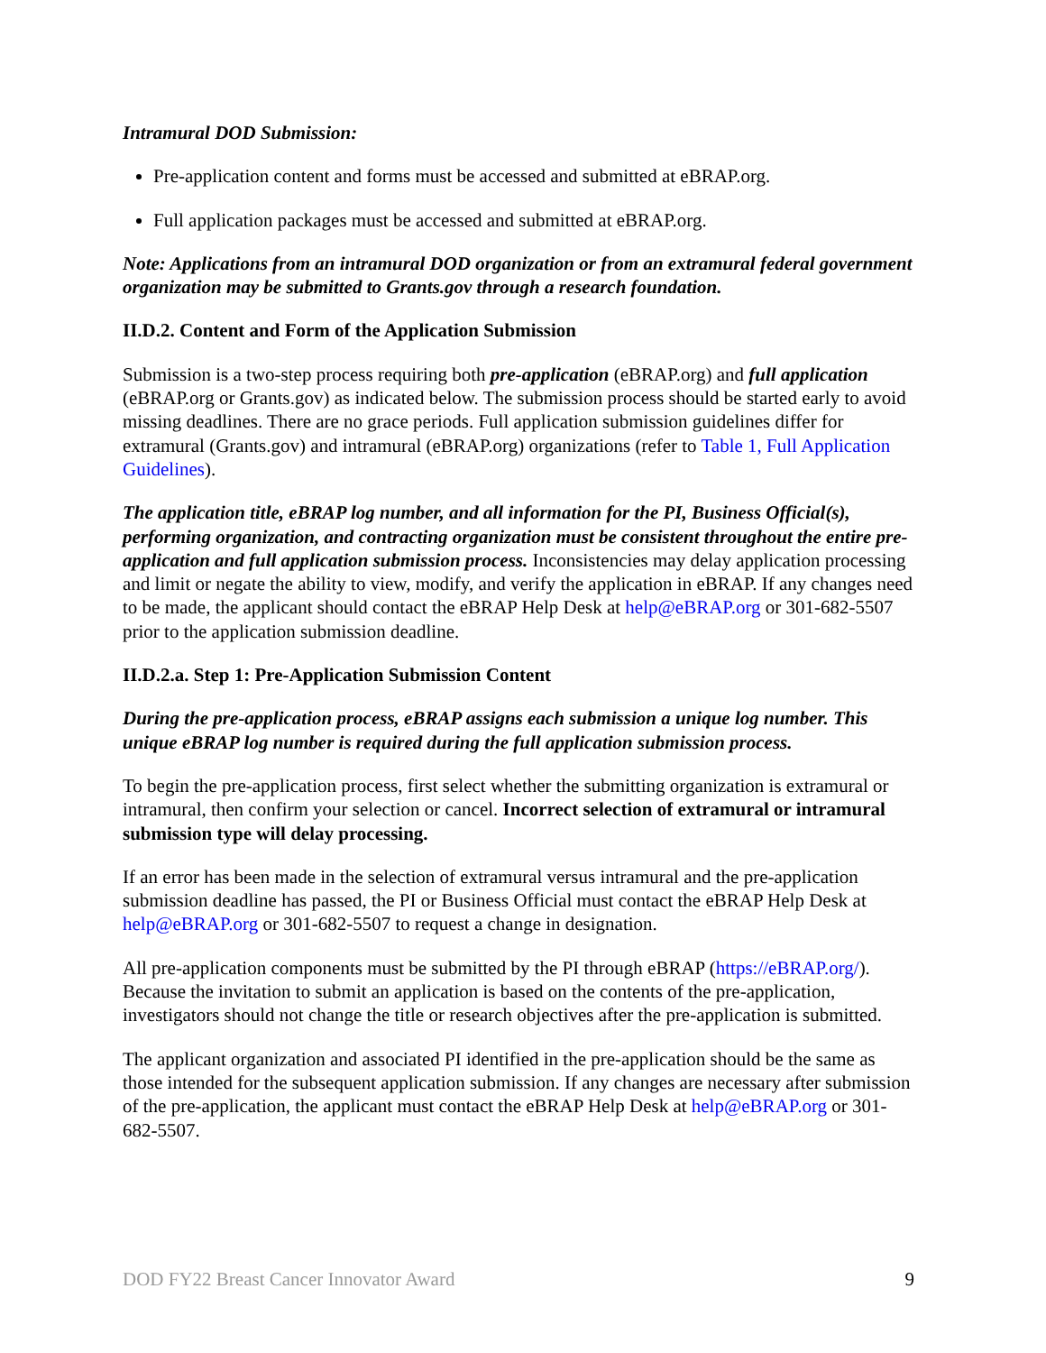Intramural DOD Submission:
Pre-application content and forms must be accessed and submitted at eBRAP.org.
Full application packages must be accessed and submitted at eBRAP.org.
Note: Applications from an intramural DOD organization or from an extramural federal government organization may be submitted to Grants.gov through a research foundation.
II.D.2. Content and Form of the Application Submission
Submission is a two-step process requiring both pre-application (eBRAP.org) and full application (eBRAP.org or Grants.gov) as indicated below. The submission process should be started early to avoid missing deadlines. There are no grace periods. Full application submission guidelines differ for extramural (Grants.gov) and intramural (eBRAP.org) organizations (refer to Table 1, Full Application Guidelines).
The application title, eBRAP log number, and all information for the PI, Business Official(s), performing organization, and contracting organization must be consistent throughout the entire pre-application and full application submission process. Inconsistencies may delay application processing and limit or negate the ability to view, modify, and verify the application in eBRAP. If any changes need to be made, the applicant should contact the eBRAP Help Desk at help@eBRAP.org or 301-682-5507 prior to the application submission deadline.
II.D.2.a. Step 1: Pre-Application Submission Content
During the pre-application process, eBRAP assigns each submission a unique log number. This unique eBRAP log number is required during the full application submission process.
To begin the pre-application process, first select whether the submitting organization is extramural or intramural, then confirm your selection or cancel. Incorrect selection of extramural or intramural submission type will delay processing.
If an error has been made in the selection of extramural versus intramural and the pre-application submission deadline has passed, the PI or Business Official must contact the eBRAP Help Desk at help@eBRAP.org or 301-682-5507 to request a change in designation.
All pre-application components must be submitted by the PI through eBRAP (https://eBRAP.org/). Because the invitation to submit an application is based on the contents of the pre-application, investigators should not change the title or research objectives after the pre-application is submitted.
The applicant organization and associated PI identified in the pre-application should be the same as those intended for the subsequent application submission. If any changes are necessary after submission of the pre-application, the applicant must contact the eBRAP Help Desk at help@eBRAP.org or 301-682-5507.
DOD FY22 Breast Cancer Innovator Award 9